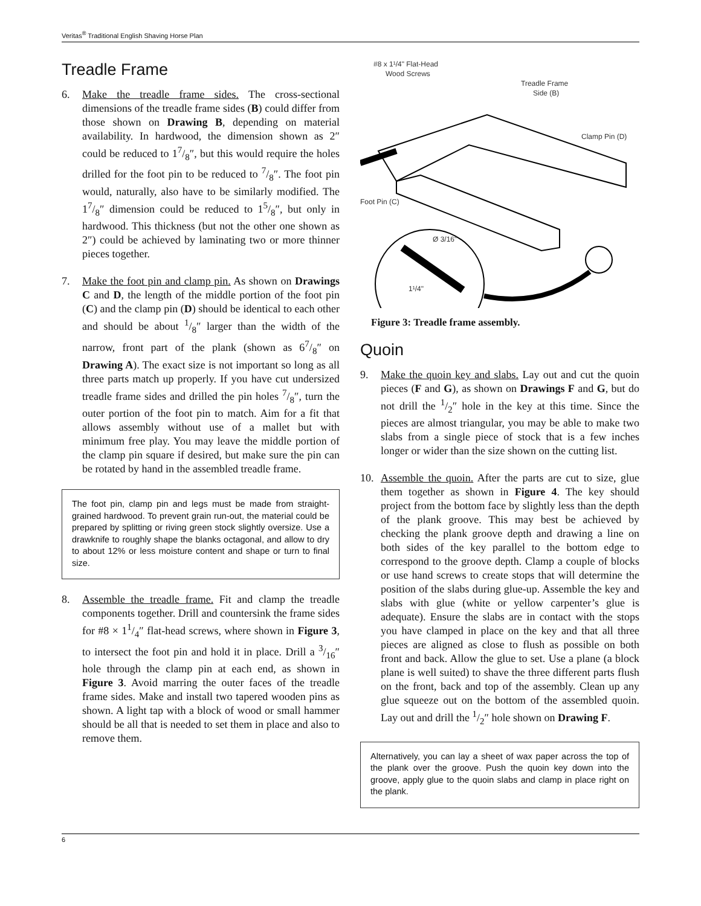Veritas<sup>®</sup> Traditional English Shaving Horse Plan
Treadle Frame
6. Make the treadle frame sides. The cross-sectional dimensions of the treadle frame sides (B) could differ from those shown on Drawing B, depending on material availability. In hardwood, the dimension shown as 2″ could be reduced to 17/8″, but this would require the holes drilled for the foot pin to be reduced to 7/8″. The foot pin would, naturally, also have to be similarly modified. The 17/8″ dimension could be reduced to 15/8″, but only in hardwood. This thickness (but not the other one shown as 2″) could be achieved by laminating two or more thinner pieces together.
7. Make the foot pin and clamp pin. As shown on Drawings C and D, the length of the middle portion of the foot pin (C) and the clamp pin (D) should be identical to each other and should be about 1/8″ larger than the width of the narrow, front part of the plank (shown as 67/8″ on Drawing A). The exact size is not important so long as all three parts match up properly. If you have cut undersized treadle frame sides and drilled the pin holes 7/8″, turn the outer portion of the foot pin to match. Aim for a fit that allows assembly without use of a mallet but with minimum free play. You may leave the middle portion of the clamp pin square if desired, but make sure the pin can be rotated by hand in the assembled treadle frame.
The foot pin, clamp pin and legs must be made from straight-grained hardwood. To prevent grain run-out, the material could be prepared by splitting or riving green stock slightly oversize. Use a drawknife to roughly shape the blanks octagonal, and allow to dry to about 12% or less moisture content and shape or turn to final size.
8. Assemble the treadle frame. Fit and clamp the treadle components together. Drill and countersink the frame sides for #8 × 11/4″ flat-head screws, where shown in Figure 3, to intersect the foot pin and hold it in place. Drill a 3/16″ hole through the clamp pin at each end, as shown in Figure 3. Avoid marring the outer faces of the treadle frame sides. Make and install two tapered wooden pins as shown. A light tap with a block of wood or small hammer should be all that is needed to set them in place and also to remove them.
#8 x 1¹/4" Flat-Head
Wood Screws
Treadle Frame
Side (B)
Clamp Pin (D)
Foot Pin (C)
Ø 3/16"
1¹/4"
Figure 3: Treadle frame assembly.
Quoin
9. Make the quoin key and slabs. Lay out and cut the quoin pieces (F and G), as shown on Drawings F and G, but do not drill the 1/2″ hole in the key at this time. Since the pieces are almost triangular, you may be able to make two slabs from a single piece of stock that is a few inches longer or wider than the size shown on the cutting list.
10. Assemble the quoin. After the parts are cut to size, glue them together as shown in Figure 4. The key should project from the bottom face by slightly less than the depth of the plank groove. This may best be achieved by checking the plank groove depth and drawing a line on both sides of the key parallel to the bottom edge to correspond to the groove depth. Clamp a couple of blocks or use hand screws to create stops that will determine the position of the slabs during glue-up. Assemble the key and slabs with glue (white or yellow carpenter’s glue is adequate). Ensure the slabs are in contact with the stops you have clamped in place on the key and that all three pieces are aligned as close to flush as possible on both front and back. Allow the glue to set. Use a plane (a block plane is well suited) to shave the three different parts flush on the front, back and top of the assembly. Clean up any glue squeeze out on the bottom of the assembled quoin. Lay out and drill the 1/2″ hole shown on Drawing F.
Alternatively, you can lay a sheet of wax paper across the top of the plank over the groove. Push the quoin key down into the groove, apply glue to the quoin slabs and clamp in place right on the plank.
6